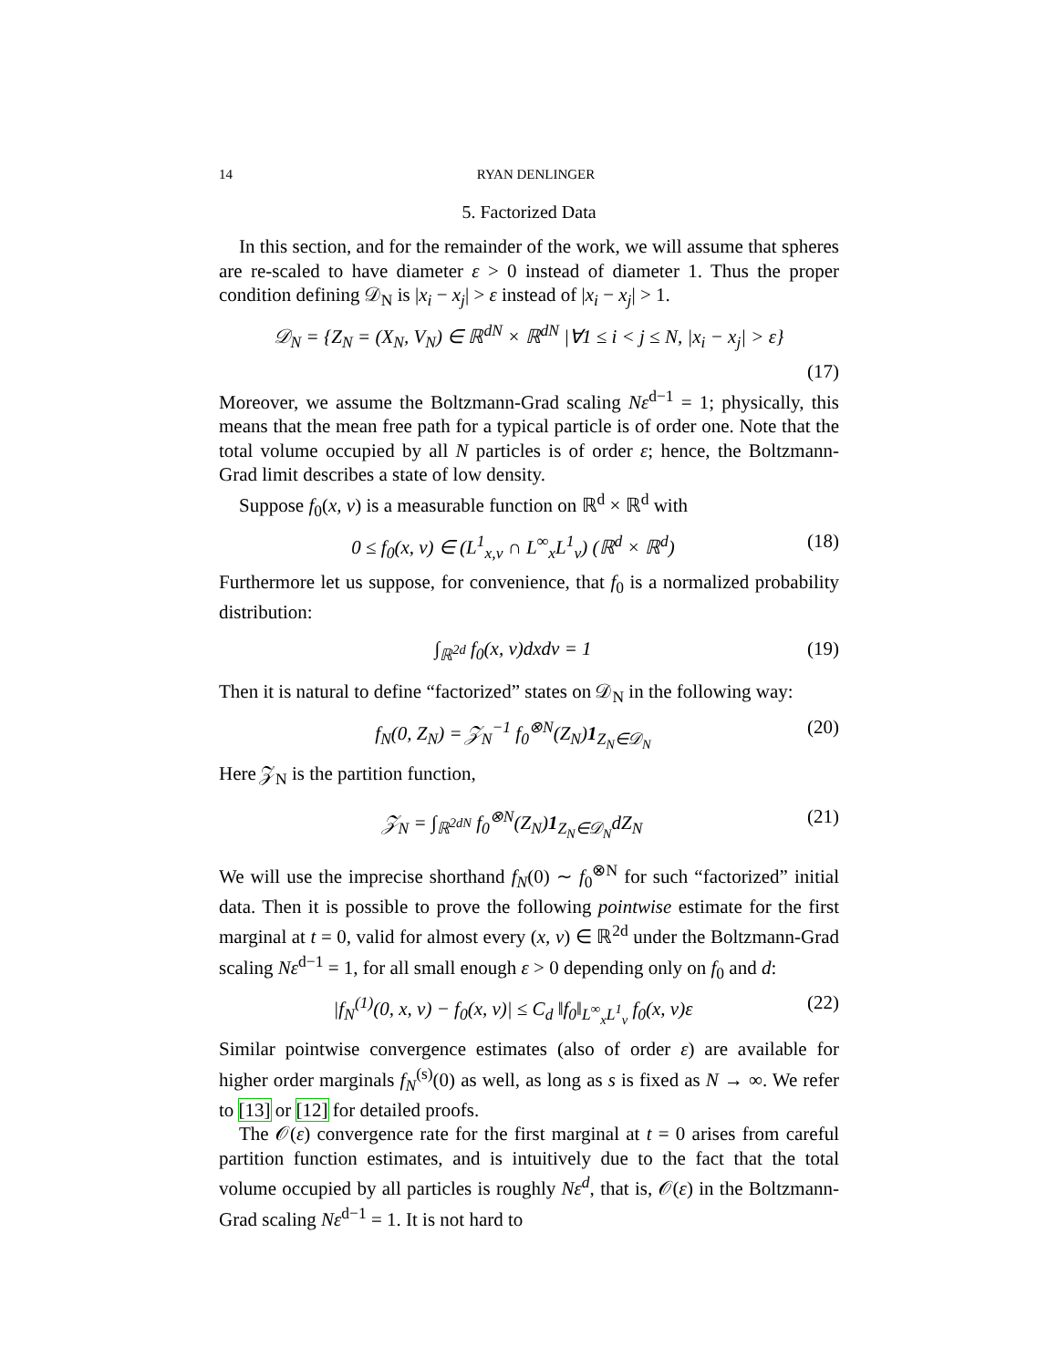14 RYAN DENLINGER
5. Factorized Data
In this section, and for the remainder of the work, we will assume that spheres are re-scaled to have diameter ε > 0 instead of diameter 1. Thus the proper condition defining 𝒟<sub>N</sub> is |x<sub>i</sub> − x<sub>j</sub>| > ε instead of |x<sub>i</sub> − x<sub>j</sub>| > 1.
𝒟<sub>N</sub> = {Z<sub>N</sub> = (X<sub>N</sub>, V<sub>N</sub>) ∈ ℝ<sup>dN</sup> × ℝ<sup>dN</sup> |∀1 ≤ i < j ≤ N, |x<sub>i</sub> − x<sub>j</sub>| > ε}
(17)
Moreover, we assume the Boltzmann-Grad scaling Nε<sup>d−1</sup> = 1; physically, this means that the mean free path for a typical particle is of order one. Note that the total volume occupied by all N particles is of order ε; hence, the Boltzmann-Grad limit describes a state of low density.
Suppose f<sub>0</sub>(x, v) is a measurable function on ℝ<sup>d</sup> × ℝ<sup>d</sup> with
0 ≤ f<sub>0</sub>(x, v) ∈ (L<sup>1</sup><sub>x,v</sub> ∩ L<sup>∞</sup><sub>x</sub>L<sup>1</sup><sub>v</sub>) (ℝ<sup>d</sup> × ℝ<sup>d</sup>) (18)
Furthermore let us suppose, for convenience, that f<sub>0</sub> is a normalized probability distribution:
∫<sub>ℝ<sup>2d</sup></sub> f<sub>0</sub>(x, v)dxdv = 1 (19)
Then it is natural to define “factorized” states on 𝒟<sub>N</sub> in the following way:
f<sub>N</sub>(0, Z<sub>N</sub>) = 𝒵<sub>N</sub><sup>−1</sup> f<sub>0</sub><sup>⊗N</sup>(Z<sub>N</sub>)1<sub>Z<sub>N</sub>∈𝒟<sub>N</sub></sub> (20)
Here 𝒵<sub>N</sub> is the partition function,
𝒵<sub>N</sub> = ∫<sub>ℝ<sup>2dN</sup></sub> f<sub>0</sub><sup>⊗N</sup>(Z<sub>N</sub>)1<sub>Z<sub>N</sub>∈𝒟<sub>N</sub></sub>dZ<sub>N</sub> (21)
We will use the imprecise shorthand f<sub>N</sub>(0) ∼ f<sub>0</sub><sup>⊗N</sup> for such “factorized” initial data. Then it is possible to prove the following pointwise estimate for the first marginal at t = 0, valid for almost every (x, v) ∈ ℝ<sup>2d</sup> under the Boltzmann-Grad scaling Nε<sup>d−1</sup> = 1, for all small enough ε > 0 depending only on f<sub>0</sub> and d:
|f<sub>N</sub><sup>(1)</sup>(0, x, v) − f<sub>0</sub>(x, v)| ≤ C<sub>d</sub> ‖f<sub>0</sub>‖<sub>L<sup>∞</sup><sub>x</sub>L<sup>1</sup><sub>v</sub></sub> f<sub>0</sub>(x, v)ε (22)
Similar pointwise convergence estimates (also of order ε) are available for higher order marginals f<sub>N</sub><sup>(s)</sup>(0) as well, as long as s is fixed as N → ∞. We refer to [13] or [12] for detailed proofs.
The 𝒪(ε) convergence rate for the first marginal at t = 0 arises from careful partition function estimates, and is intuitively due to the fact that the total volume occupied by all particles is roughly Nε<sup>d</sup>, that is, 𝒪(ε) in the Boltzmann-Grad scaling Nε<sup>d−1</sup> = 1. It is not hard to